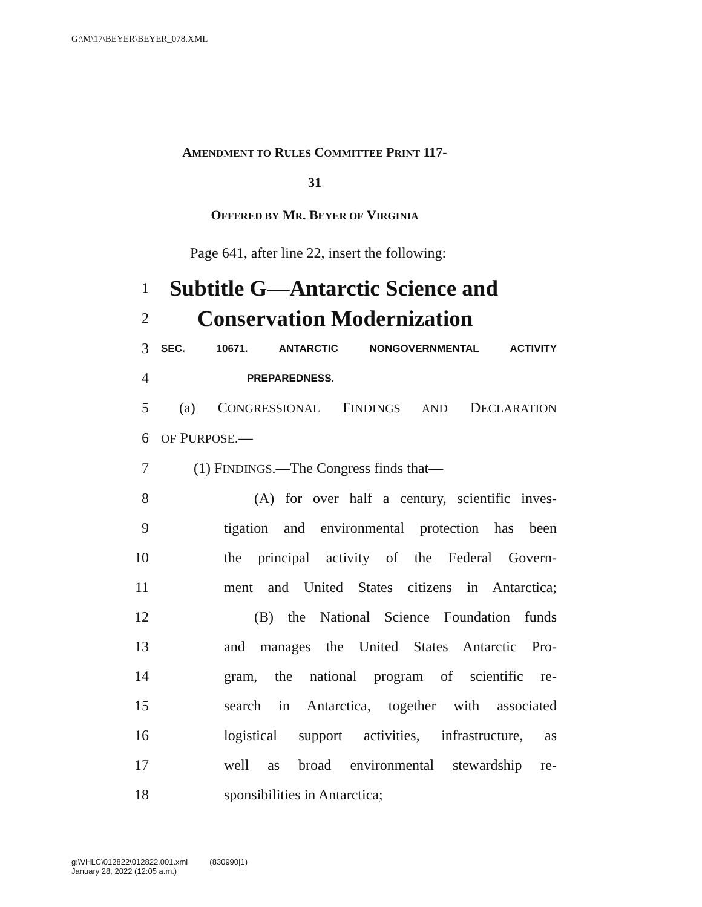G:\M\17\BEYER\BEYER_078.XML
AMENDMENT TO RULES COMMITTEE PRINT 117-
31
OFFERED BY MR. BEYER OF VIRGINIA
Page 641, after line 22, insert the following:
1 Subtitle G—Antarctic Science and
2 Conservation Modernization
3 SEC. 10671. ANTARCTIC NONGOVERNMENTAL ACTIVITY
4 PREPAREDNESS.
5 (a) CONGRESSIONAL FINDINGS AND DECLARATION
6 OF PURPOSE.—
7 (1) FINDINGS.—The Congress finds that—
8 (A) for over half a century, scientific inves-
9 tigation and environmental protection has been
10 the principal activity of the Federal Govern-
11 ment and United States citizens in Antarctica;
12 (B) the National Science Foundation funds
13 and manages the United States Antarctic Pro-
14 gram, the national program of scientific re-
15 search in Antarctica, together with associated
16 logistical support activities, infrastructure, as
17 well as broad environmental stewardship re-
18 sponsibilities in Antarctica;
g:\VHLC\012822\012822.001.xml (830990|1)
January 28, 2022 (12:05 a.m.)